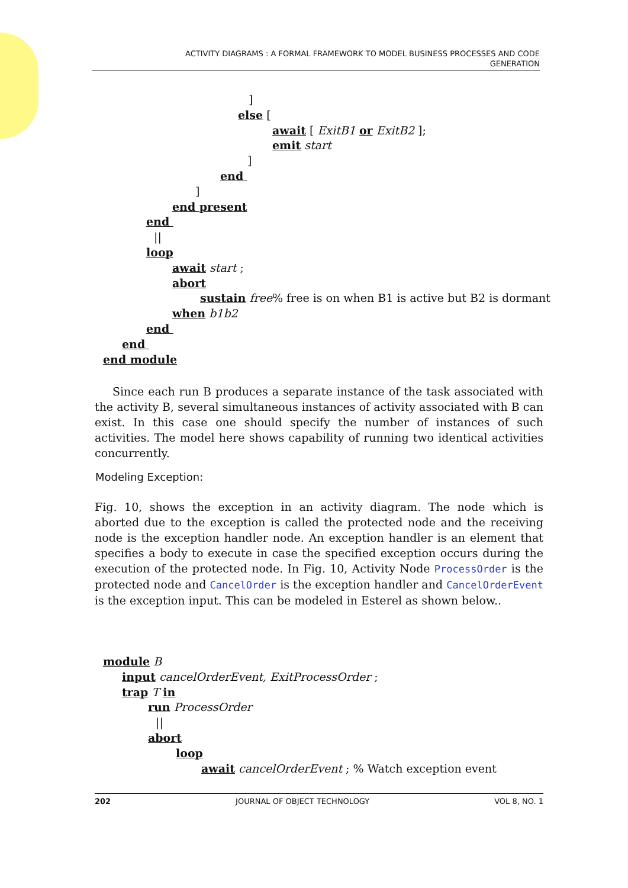ACTIVITY DIAGRAMS : A FORMAL FRAMEWORK TO MODEL BUSINESS PROCESSES AND CODE
GENERATION
]
else [
await [ ExitB1 or ExitB2 ];
emit start
]
end
]
end present
end
||
loop
await start ;
abort
sustain free% free is on when B1 is active but B2 is dormant
when b1b2
end
end
end module
Since each run B produces a separate instance of the task associated with the activity B, several simultaneous instances of activity associated with B can exist. In this case one should specify the number of instances of such activities. The model here shows capability of running two identical activities concurrently.
Modeling Exception:
Fig. 10, shows the exception in an activity diagram. The node which is aborted due to the exception is called the protected node and the receiving node is the exception handler node. An exception handler is an element that specifies a body to execute in case the specified exception occurs during the execution of the protected node. In Fig. 10, Activity Node ProcessOrder is the protected node and CancelOrder is the exception handler and CancelOrderEvent is the exception input. This can be modeled in Esterel as shown below..
module B
input cancelOrderEvent, ExitProcessOrder ;
trap T in
run ProcessOrder
||
abort
loop
await cancelOrderEvent ; % Watch exception event
202 JOURNAL OF OBJECT TECHNOLOGY VOL 8, NO. 1